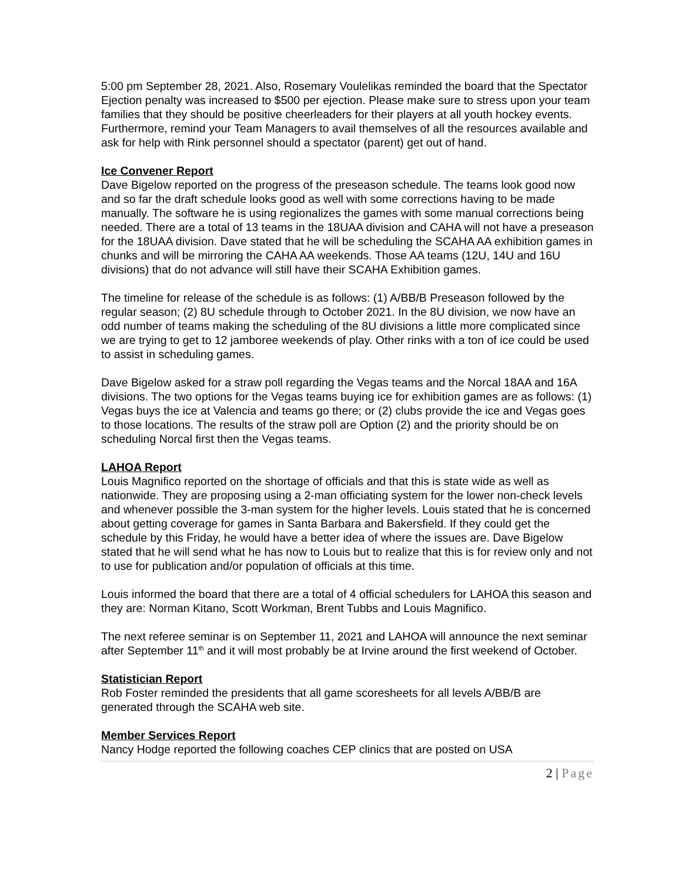5:00 pm September 28, 2021. Also, Rosemary Voulelikas reminded the board that the Spectator Ejection penalty was increased to $500 per ejection. Please make sure to stress upon your team families that they should be positive cheerleaders for their players at all youth hockey events. Furthermore, remind your Team Managers to avail themselves of all the resources available and ask for help with Rink personnel should a spectator (parent) get out of hand.
Ice Convener Report
Dave Bigelow reported on the progress of the preseason schedule. The teams look good now and so far the draft schedule looks good as well with some corrections having to be made manually. The software he is using regionalizes the games with some manual corrections being needed. There are a total of 13 teams in the 18UAA division and CAHA will not have a preseason for the 18UAA division. Dave stated that he will be scheduling the SCAHA AA exhibition games in chunks and will be mirroring the CAHA AA weekends. Those AA teams (12U, 14U and 16U divisions) that do not advance will still have their SCAHA Exhibition games.
The timeline for release of the schedule is as follows: (1) A/BB/B Preseason followed by the regular season; (2) 8U schedule through to October 2021. In the 8U division, we now have an odd number of teams making the scheduling of the 8U divisions a little more complicated since we are trying to get to 12 jamboree weekends of play. Other rinks with a ton of ice could be used to assist in scheduling games.
Dave Bigelow asked for a straw poll regarding the Vegas teams and the Norcal 18AA and 16A divisions. The two options for the Vegas teams buying ice for exhibition games are as follows: (1) Vegas buys the ice at Valencia and teams go there; or (2) clubs provide the ice and Vegas goes to those locations. The results of the straw poll are Option (2) and the priority should be on scheduling Norcal first then the Vegas teams.
LAHOA Report
Louis Magnifico reported on the shortage of officials and that this is state wide as well as nationwide. They are proposing using a 2-man officiating system for the lower non-check levels and whenever possible the 3-man system for the higher levels. Louis stated that he is concerned about getting coverage for games in Santa Barbara and Bakersfield. If they could get the schedule by this Friday, he would have a better idea of where the issues are. Dave Bigelow stated that he will send what he has now to Louis but to realize that this is for review only and not to use for publication and/or population of officials at this time.
Louis informed the board that there are a total of 4 official schedulers for LAHOA this season and they are: Norman Kitano, Scott Workman, Brent Tubbs and Louis Magnifico.
The next referee seminar is on September 11, 2021 and LAHOA will announce the next seminar after September 11<sup>th</sup> and it will most probably be at Irvine around the first weekend of October.
Statistician Report
Rob Foster reminded the presidents that all game scoresheets for all levels A/BB/B are generated through the SCAHA web site.
Member Services Report
Nancy Hodge reported the following coaches CEP clinics that are posted on USA
2 | Page